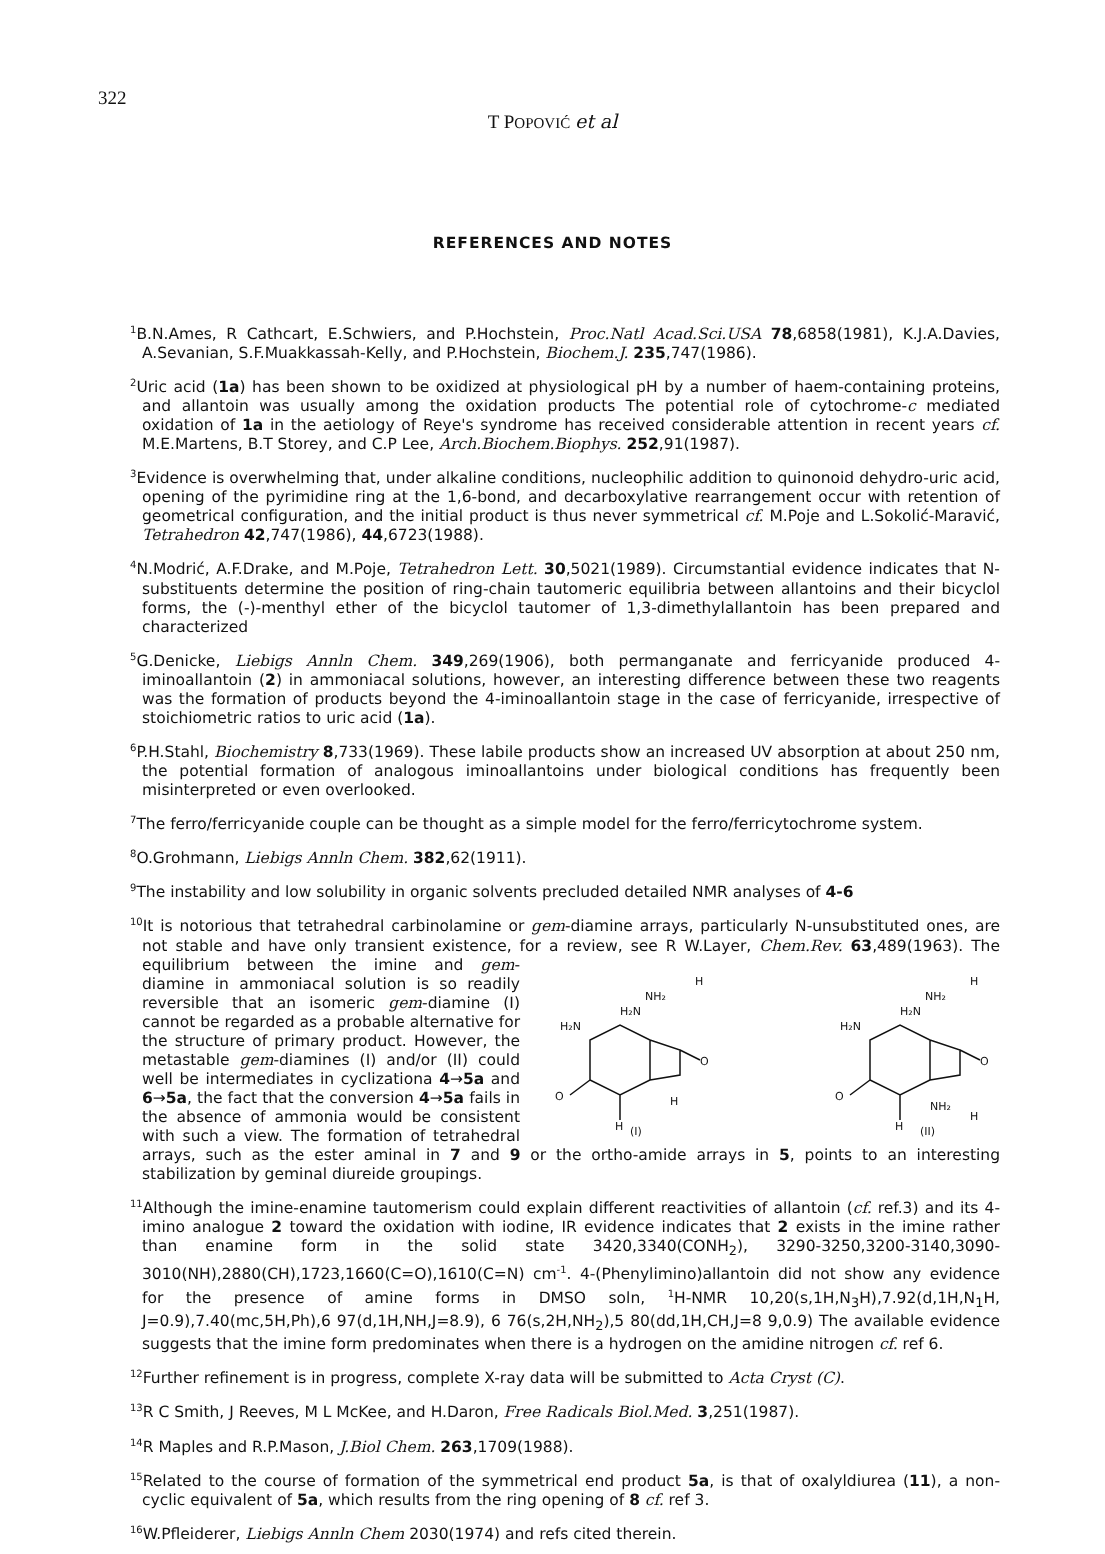322
T POPOVIĆ et al
REFERENCES AND NOTES
<sup>1</sup> B.N.Ames, R Cathcart, E.Schwiers, and P.Hochstein, Proc.Natl Acad.Sci.USA 78,6858(1981), K.J.A.Davies, A.Sevanian, S.F.Muakkassah-Kelly, and P.Hochstein, Biochem.J. 235,747(1986).
<sup>2</sup> Uric acid (1a) has been shown to be oxidized at physiological pH by a number of haem-containing proteins, and allantoin was usually among the oxidation products The potential role of cytochrome-c mediated oxidation of 1a in the aetiology of Reye's syndrome has received considerable attention in recent years cf. M.E.Martens, B.T Storey, and C.P Lee, Arch.Biochem.Biophys. 252,91(1987).
<sup>3</sup> Evidence is overwhelming that, under alkaline conditions, nucleophilic addition to quinonoid dehydro-uric acid, opening of the pyrimidine ring at the 1,6-bond, and decarboxylative rearrangement occur with retention of geometrical configuration, and the initial product is thus never symmetrical cf. M.Poje and L.Sokolić-Maravić, Tetrahedron 42,747(1986), 44,6723(1988).
<sup>4</sup> N.Modrić, A.F.Drake, and M.Poje, Tetrahedron Lett. 30,5021(1989). Circumstantial evidence indicates that N-substituents determine the position of ring-chain tautomeric equilibria between allantoins and their bicyclol forms, the (-)-menthyl ether of the bicyclol tautomer of 1,3-dimethylallantoin has been prepared and characterized
<sup>5</sup> G.Denicke, Liebigs Annln Chem. 349,269(1906), both permanganate and ferricyanide produced 4-iminoallantoin (2) in ammoniacal solutions, however, an interesting difference between these two reagents was the formation of products beyond the 4-iminoallantoin stage in the case of ferricyanide, irrespective of stoichiometric ratios to uric acid (1a).
<sup>6</sup> P.H.Stahl, Biochemistry 8,733(1969). These labile products show an increased UV absorption at about 250 nm, the potential formation of analogous iminoallantoins under biological conditions has frequently been misinterpreted or even overlooked.
<sup>7</sup> The ferro/ferricyanide couple can be thought as a simple model for the ferro/ferricytochrome system.
<sup>8</sup>O.Grohmann, Liebigs Annln Chem. 382,62(1911).
<sup>9</sup> The instability and low solubility in organic solvents precluded detailed NMR analyses of 4-6
<sup>10</sup> It is notorious that tetrahedral carbinolamine or gem-diamine arrays, particularly N-unsubstituted ones, are not stable and have only transient existence, for a review, see R W.Layer, Chem.Rev. 63,489(1963).
H₂N
H₂N
NH₂
H
O
O
H
H
(I)
H₂N
H₂N
NH₂
H
O
O
H
NH₂
H
(II)
The equilibrium between the imine and gem-diamine in ammoniacal solution is so readily reversible that an isomeric gem-diamine (I) cannot be regarded as a probable alternative for the structure of primary product. However, the metastable gem-diamines (I) and/or (II) could well be intermediates in cyclizationa 4→5a and 6→5a, the fact that the conversion 4→5a fails in the absence of ammonia would be consistent with such a view. The formation of tetrahedral arrays, such as the ester aminal in 7 and 9 or the ortho-amide arrays in 5, points to an interesting stabilization by geminal diureide groupings.
<sup>11</sup> Although the imine-enamine tautomerism could explain different reactivities of allantoin (cf. ref.3) and its 4-imino analogue 2 toward the oxidation with iodine, IR evidence indicates that 2 exists in the imine rather than enamine form in the solid state 3420,3340(CONH<sub>2</sub>), 3290-3250,3200-3140,3090-3010(NH),2880(CH),1723,1660(C=O),1610(C=N) cm<sup>-1</sup>. 4-(Phenylimino)allantoin did not show any evidence for the presence of amine forms in DMSO soln, <sup>1</sup>H-NMR 10,20(s,1H,N<sub>3</sub>H),7.92(d,1H,N<sub>1</sub>H, J=0.9),7.40(mc,5H,Ph),6 97(d,1H,NH,J=8.9), 6 76(s,2H,NH<sub>2</sub>),5 80(dd,1H,CH,J=8 9,0.9) The available evidence suggests that the imine form predominates when there is a hydrogen on the amidine nitrogen cf. ref 6.
<sup>12</sup> Further refinement is in progress, complete X-ray data will be submitted to Acta Cryst (C).
<sup>13</sup> R C Smith, J Reeves, M L McKee, and H.Daron, Free Radicals Biol.Med. 3,251(1987).
<sup>14</sup> R Maples and R.P.Mason, J.Biol Chem. 263,1709(1988).
<sup>15</sup> Related to the course of formation of the symmetrical end product 5a, is that of oxalyldiurea (11), a non-cyclic equivalent of 5a, which results from the ring opening of 8 cf. ref 3.
<sup>16</sup> W.Pfleiderer, Liebigs Annln Chem 2030(1974) and refs cited therein.